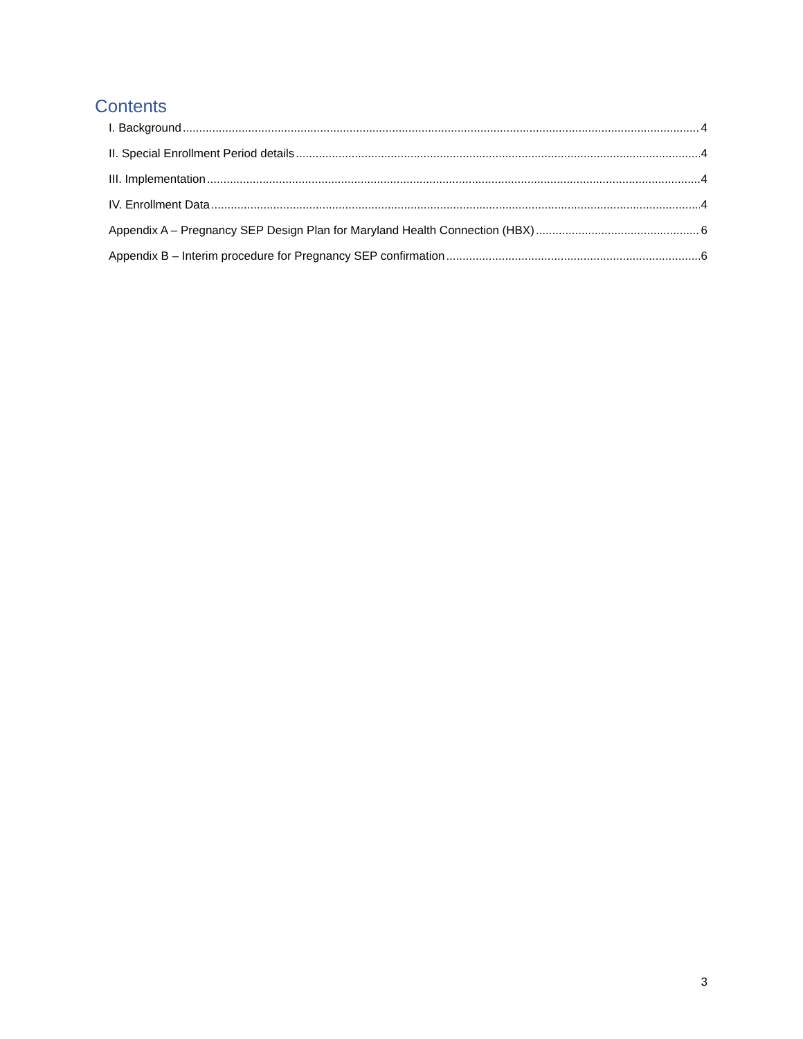Contents
I. Background 4
II. Special Enrollment Period details 4
III. Implementation 4
IV. Enrollment Data 4
Appendix A – Pregnancy SEP Design Plan for Maryland Health Connection (HBX) 6
Appendix B – Interim procedure for Pregnancy SEP confirmation 6
3